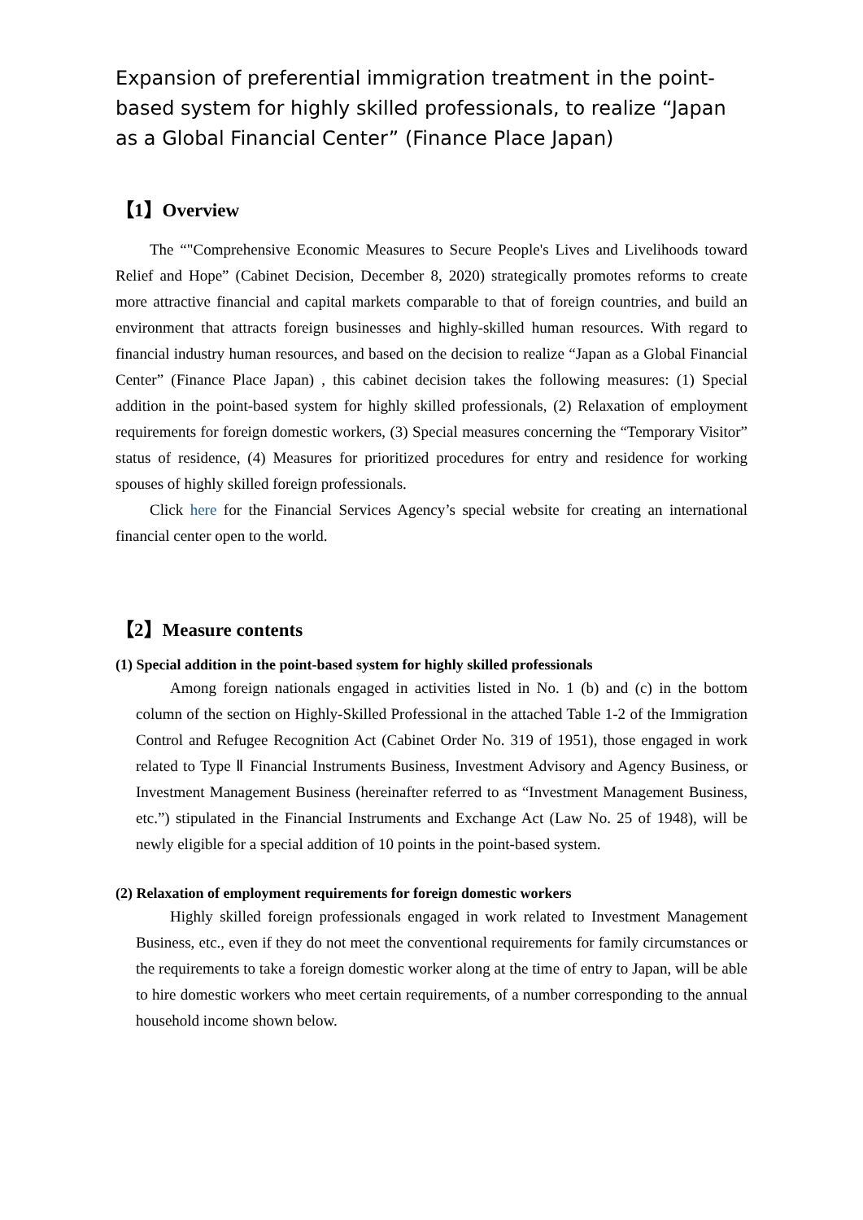Expansion of preferential immigration treatment in the point-based system for highly skilled professionals, to realize “Japan as a Global Financial Center” (Finance Place Japan)
【1】Overview
The “"Comprehensive Economic Measures to Secure People's Lives and Livelihoods toward Relief and Hope” (Cabinet Decision, December 8, 2020) strategically promotes reforms to create more attractive financial and capital markets comparable to that of foreign countries, and build an environment that attracts foreign businesses and highly-skilled human resources. With regard to financial industry human resources, and based on the decision to realize “Japan as a Global Financial Center” (Finance Place Japan) , this cabinet decision takes the following measures: (1) Special addition in the point-based system for highly skilled professionals, (2) Relaxation of employment requirements for foreign domestic workers, (3) Special measures concerning the “Temporary Visitor” status of residence, (4) Measures for prioritized procedures for entry and residence for working spouses of highly skilled foreign professionals.
Click here for the Financial Services Agency’s special website for creating an international financial center open to the world.
【2】Measure contents
(1) Special addition in the point-based system for highly skilled professionals
Among foreign nationals engaged in activities listed in No. 1 (b) and (c) in the bottom column of the section on Highly-Skilled Professional in the attached Table 1-2 of the Immigration Control and Refugee Recognition Act (Cabinet Order No. 319 of 1951), those engaged in work related to Type Ⅱ Financial Instruments Business, Investment Advisory and Agency Business, or Investment Management Business (hereinafter referred to as “Investment Management Business, etc.”) stipulated in the Financial Instruments and Exchange Act (Law No. 25 of 1948), will be newly eligible for a special addition of 10 points in the point-based system.
(2) Relaxation of employment requirements for foreign domestic workers
Highly skilled foreign professionals engaged in work related to Investment Management Business, etc., even if they do not meet the conventional requirements for family circumstances or the requirements to take a foreign domestic worker along at the time of entry to Japan, will be able to hire domestic workers who meet certain requirements, of a number corresponding to the annual household income shown below.